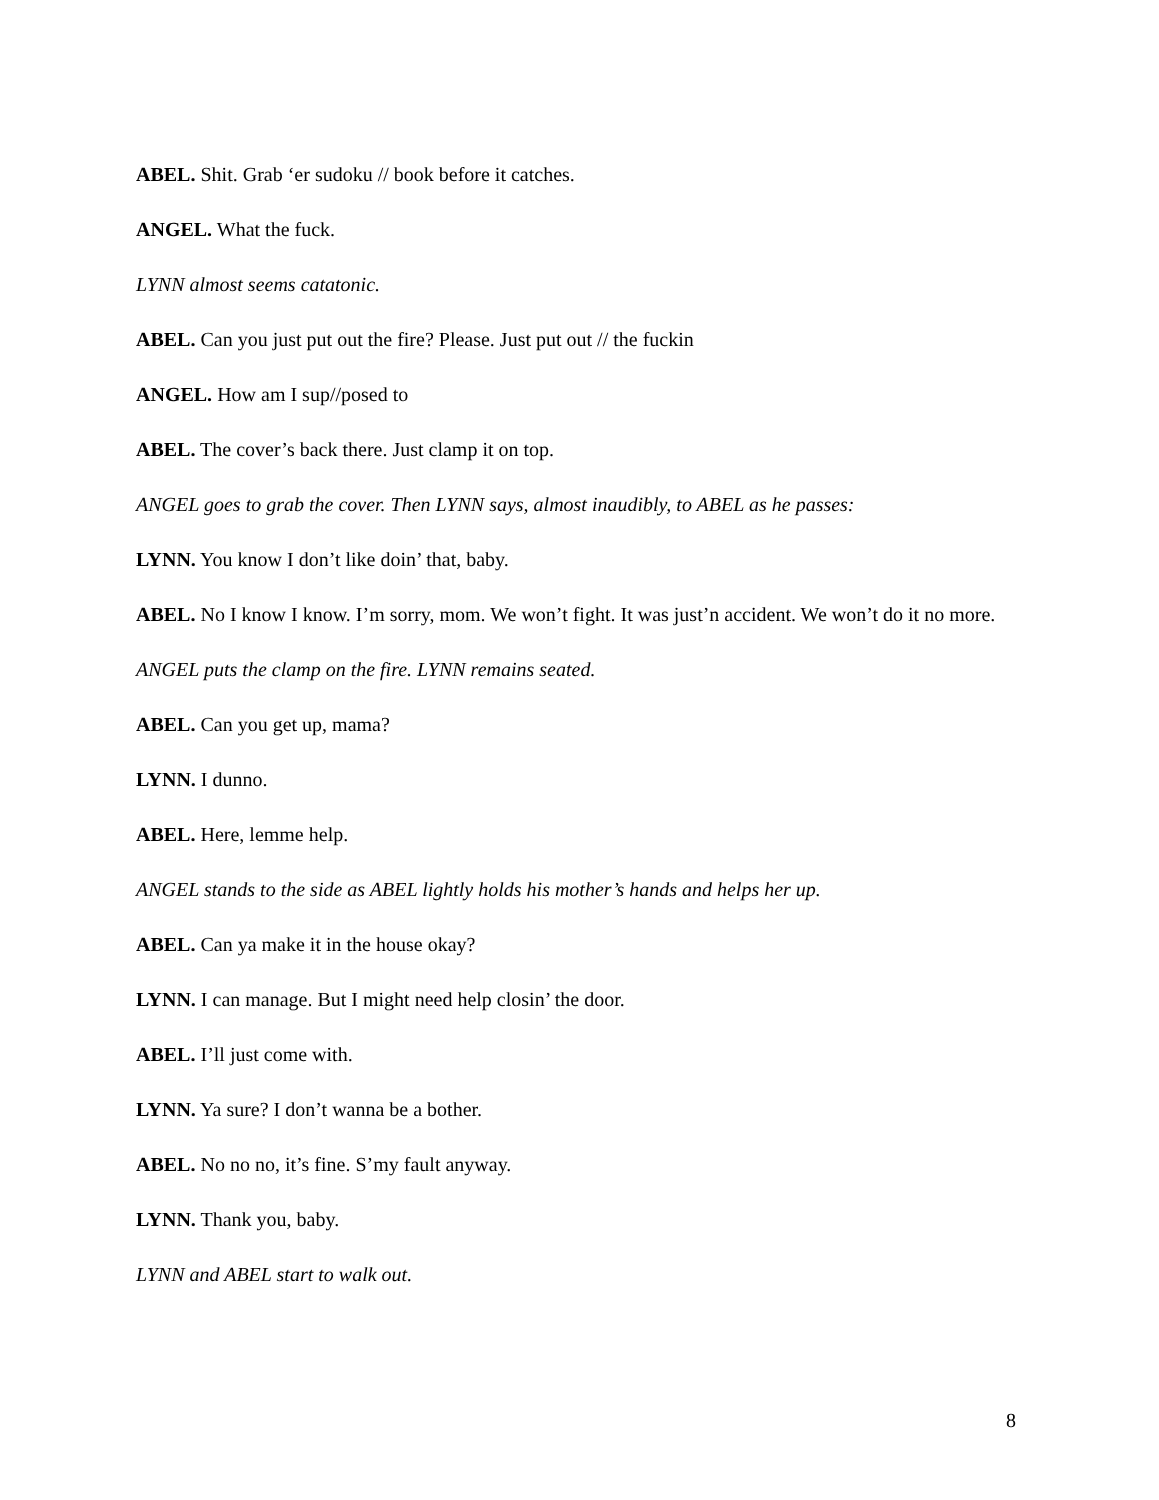ABEL. Shit. Grab ‘er sudoku // book before it catches.
ANGEL. What the fuck.
LYNN almost seems catatonic.
ABEL. Can you just put out the fire? Please. Just put out // the fuckin
ANGEL. How am I sup//posed to
ABEL. The cover’s back there. Just clamp it on top.
ANGEL goes to grab the cover. Then LYNN says, almost inaudibly, to ABEL as he passes:
LYNN. You know I don’t like doin’ that, baby.
ABEL. No I know I know. I’m sorry, mom. We won’t fight. It was just’n accident. We won’t do it no more.
ANGEL puts the clamp on the fire. LYNN remains seated.
ABEL. Can you get up, mama?
LYNN. I dunno.
ABEL. Here, lemme help.
ANGEL stands to the side as ABEL lightly holds his mother’s hands and helps her up.
ABEL. Can ya make it in the house okay?
LYNN. I can manage. But I might need help closin’ the door.
ABEL. I’ll just come with.
LYNN. Ya sure? I don’t wanna be a bother.
ABEL. No no no, it’s fine. S’my fault anyway.
LYNN. Thank you, baby.
LYNN and ABEL start to walk out.
8